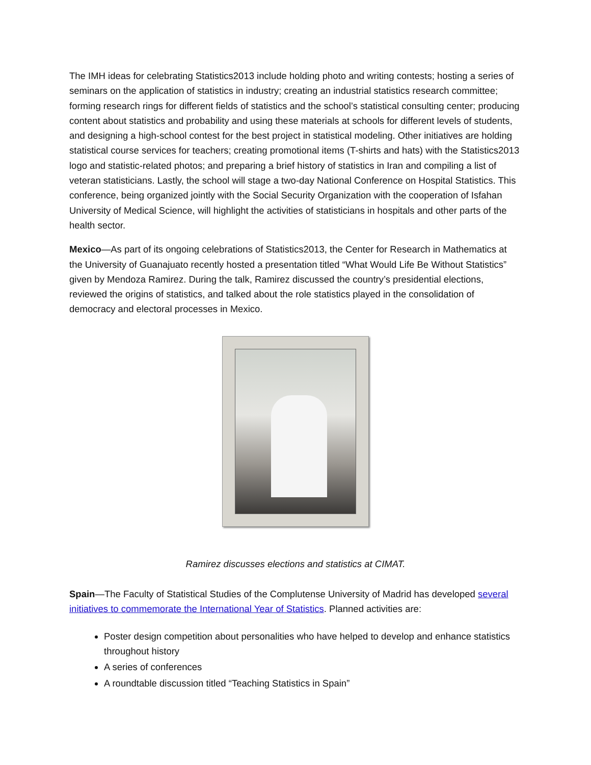The IMH ideas for celebrating Statistics2013 include holding photo and writing contests; hosting a series of seminars on the application of statistics in industry; creating an industrial statistics research committee; forming research rings for different fields of statistics and the school’s statistical consulting center; producing content about statistics and probability and using these materials at schools for different levels of students, and designing a high-school contest for the best project in statistical modeling. Other initiatives are holding statistical course services for teachers; creating promotional items (T-shirts and hats) with the Statistics2013 logo and statistic-related photos; and preparing a brief history of statistics in Iran and compiling a list of veteran statisticians. Lastly, the school will stage a two-day National Conference on Hospital Statistics. This conference, being organized jointly with the Social Security Organization with the cooperation of Isfahan University of Medical Science, will highlight the activities of statisticians in hospitals and other parts of the health sector.
Mexico—As part of its ongoing celebrations of Statistics2013, the Center for Research in Mathematics at the University of Guanajuato recently hosted a presentation titled “What Would Life Be Without Statistics” given by Mendoza Ramirez. During the talk, Ramirez discussed the country’s presidential elections, reviewed the origins of statistics, and talked about the role statistics played in the consolidation of democracy and electoral processes in Mexico.
Ramirez discusses elections and statistics at CIMAT.
Spain—The Faculty of Statistical Studies of the Complutense University of Madrid has developed several initiatives to commemorate the International Year of Statistics. Planned activities are:
Poster design competition about personalities who have helped to develop and enhance statistics throughout history
A series of conferences
A roundtable discussion titled “Teaching Statistics in Spain”